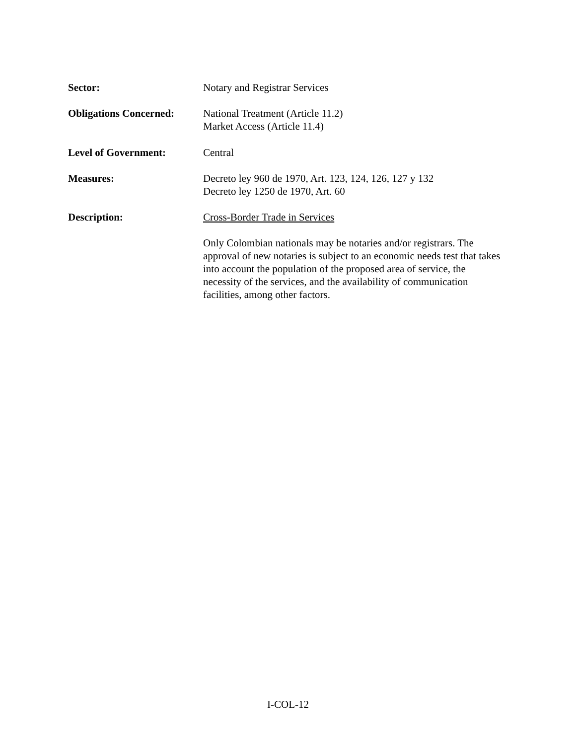Sector: Notary and Registrar Services
Obligations Concerned:
National Treatment (Article 11.2)
Market Access (Article 11.4)
Level of Government: Central
Measures: Decreto ley 960 de 1970, Art. 123, 124, 126, 127 y 132
Decreto ley 1250 de 1970, Art. 60
Description: Cross-Border Trade in Services
Only Colombian nationals may be notaries and/or registrars. The approval of new notaries is subject to an economic needs test that takes into account the population of the proposed area of service, the necessity of the services, and the availability of communication facilities, among other factors.
I-COL-12